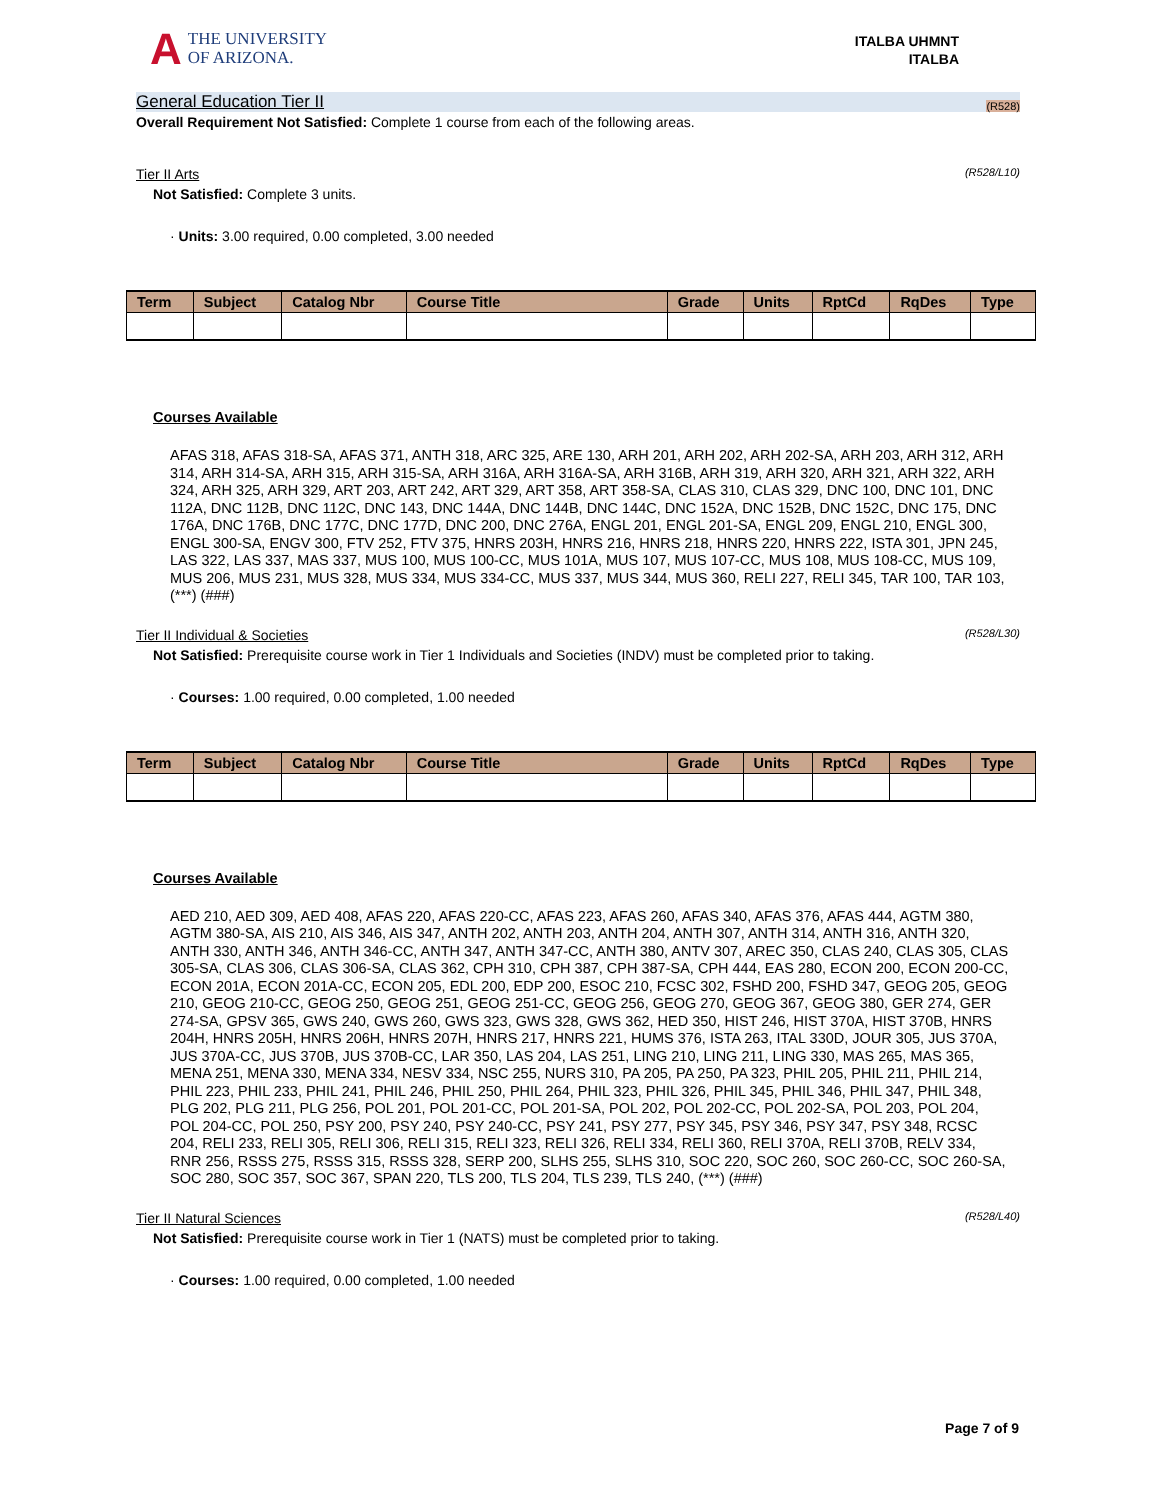A THE UNIVERSITY
OF ARIZONA.
ITALBA UHMNT
ITALBA
General Education Tier II (R528)
Overall Requirement Not Satisfied: Complete 1 course from each of the following areas.
Tier II Arts (R528/L10)
Not Satisfied: Complete 3 units.
· Units: 3.00 required, 0.00 completed, 3.00 needed
| Term | Subject | Catalog Nbr | Course Title | Grade | Units | RptCd | RqDes | Type |
| --- | --- | --- | --- | --- | --- | --- | --- | --- |
Courses Available
AFAS 318, AFAS 318-SA, AFAS 371, ANTH 318, ARC 325, ARE 130, ARH 201, ARH 202, ARH 202-SA, ARH 203, ARH 312, ARH 314, ARH 314-SA, ARH 315, ARH 315-SA, ARH 316A, ARH 316A-SA, ARH 316B, ARH 319, ARH 320, ARH 321, ARH 322, ARH 324, ARH 325, ARH 329, ART 203, ART 242, ART 329, ART 358, ART 358-SA, CLAS 310, CLAS 329, DNC 100, DNC 101, DNC 112A, DNC 112B, DNC 112C, DNC 143, DNC 144A, DNC 144B, DNC 144C, DNC 152A, DNC 152B, DNC 152C, DNC 175, DNC 176A, DNC 176B, DNC 177C, DNC 177D, DNC 200, DNC 276A, ENGL 201, ENGL 201-SA, ENGL 209, ENGL 210, ENGL 300, ENGL 300-SA, ENGV 300, FTV 252, FTV 375, HNRS 203H, HNRS 216, HNRS 218, HNRS 220, HNRS 222, ISTA 301, JPN 245, LAS 322, LAS 337, MAS 337, MUS 100, MUS 100-CC, MUS 101A, MUS 107, MUS 107-CC, MUS 108, MUS 108-CC, MUS 109, MUS 206, MUS 231, MUS 328, MUS 334, MUS 334-CC, MUS 337, MUS 344, MUS 360, RELI 227, RELI 345, TAR 100, TAR 103, (***) (###)
Tier II Individual & Societies (R528/L30)
Not Satisfied: Prerequisite course work in Tier 1 Individuals and Societies (INDV) must be completed prior to taking.
· Courses: 1.00 required, 0.00 completed, 1.00 needed
| Term | Subject | Catalog Nbr | Course Title | Grade | Units | RptCd | RqDes | Type |
| --- | --- | --- | --- | --- | --- | --- | --- | --- |
Courses Available
AED 210, AED 309, AED 408, AFAS 220, AFAS 220-CC, AFAS 223, AFAS 260, AFAS 340, AFAS 376, AFAS 444, AGTM 380, AGTM 380-SA, AIS 210, AIS 346, AIS 347, ANTH 202, ANTH 203, ANTH 204, ANTH 307, ANTH 314, ANTH 316, ANTH 320, ANTH 330, ANTH 346, ANTH 346-CC, ANTH 347, ANTH 347-CC, ANTH 380, ANTV 307, AREC 350, CLAS 240, CLAS 305, CLAS 305-SA, CLAS 306, CLAS 306-SA, CLAS 362, CPH 310, CPH 387, CPH 387-SA, CPH 444, EAS 280, ECON 200, ECON 200-CC, ECON 201A, ECON 201A-CC, ECON 205, EDL 200, EDP 200, ESOC 210, FCSC 302, FSHD 200, FSHD 347, GEOG 205, GEOG 210, GEOG 210-CC, GEOG 250, GEOG 251, GEOG 251-CC, GEOG 256, GEOG 270, GEOG 367, GEOG 380, GER 274, GER 274-SA, GPSV 365, GWS 240, GWS 260, GWS 323, GWS 328, GWS 362, HED 350, HIST 246, HIST 370A, HIST 370B, HNRS 204H, HNRS 205H, HNRS 206H, HNRS 207H, HNRS 217, HNRS 221, HUMS 376, ISTA 263, ITAL 330D, JOUR 305, JUS 370A, JUS 370A-CC, JUS 370B, JUS 370B-CC, LAR 350, LAS 204, LAS 251, LING 210, LING 211, LING 330, MAS 265, MAS 365, MENA 251, MENA 330, MENA 334, NESV 334, NSC 255, NURS 310, PA 205, PA 250, PA 323, PHIL 205, PHIL 211, PHIL 214, PHIL 223, PHIL 233, PHIL 241, PHIL 246, PHIL 250, PHIL 264, PHIL 323, PHIL 326, PHIL 345, PHIL 346, PHIL 347, PHIL 348, PLG 202, PLG 211, PLG 256, POL 201, POL 201-CC, POL 201-SA, POL 202, POL 202-CC, POL 202-SA, POL 203, POL 204, POL 204-CC, POL 250, PSY 200, PSY 240, PSY 240-CC, PSY 241, PSY 277, PSY 345, PSY 346, PSY 347, PSY 348, RCSC 204, RELI 233, RELI 305, RELI 306, RELI 315, RELI 323, RELI 326, RELI 334, RELI 360, RELI 370A, RELI 370B, RELV 334, RNR 256, RSSS 275, RSSS 315, RSSS 328, SERP 200, SLHS 255, SLHS 310, SOC 220, SOC 260, SOC 260-CC, SOC 260-SA, SOC 280, SOC 357, SOC 367, SPAN 220, TLS 200, TLS 204, TLS 239, TLS 240, (***) (###)
Tier II Natural Sciences (R528/L40)
Not Satisfied: Prerequisite course work in Tier 1 (NATS) must be completed prior to taking.
· Courses: 1.00 required, 0.00 completed, 1.00 needed
Page 7 of 9